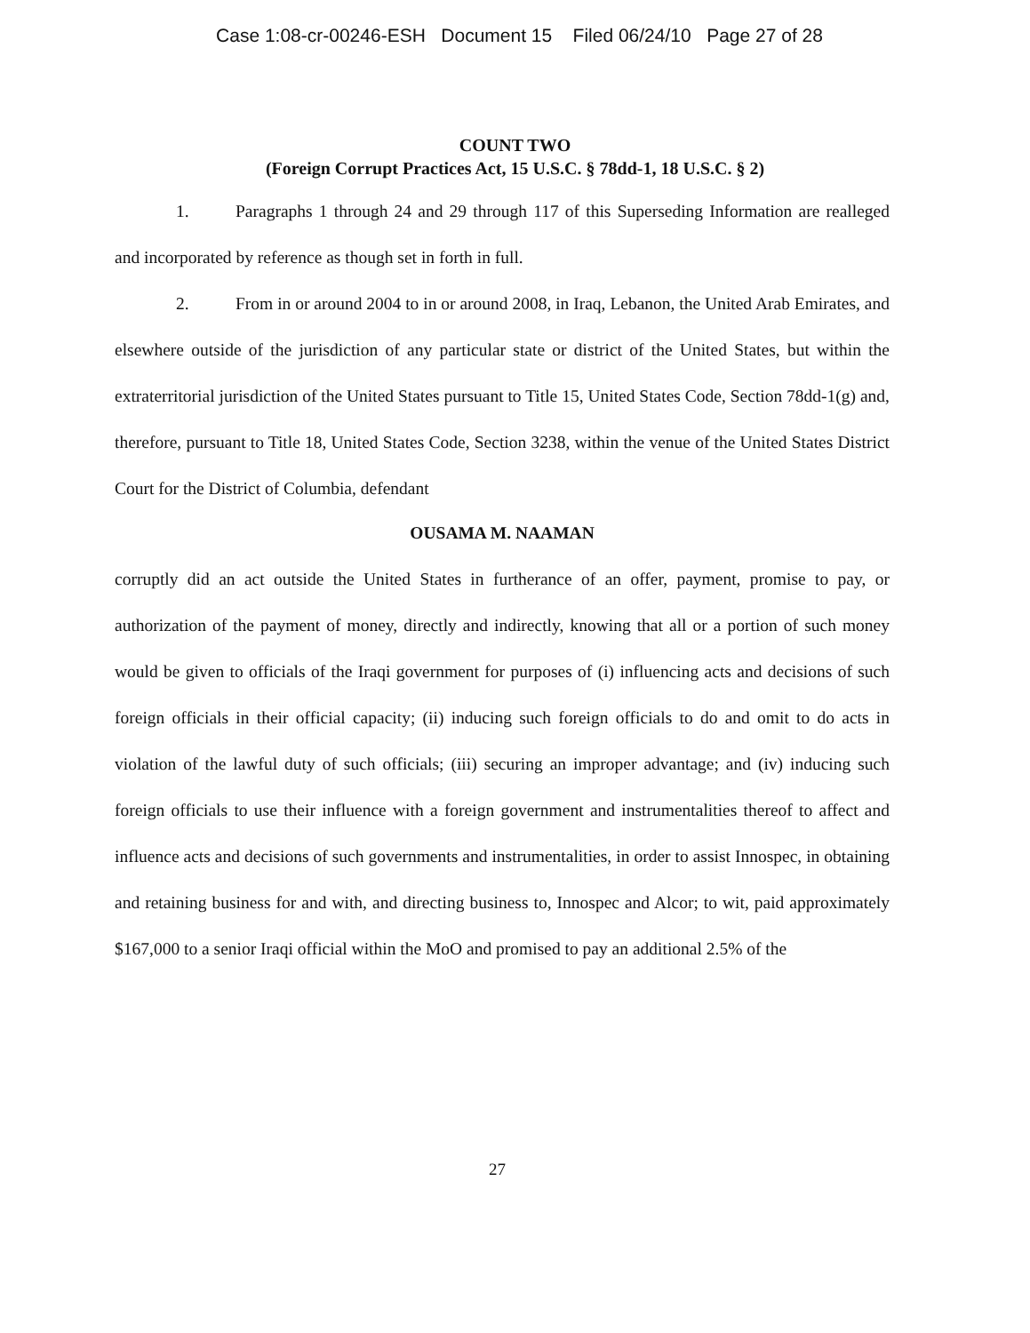Case 1:08-cr-00246-ESH Document 15 Filed 06/24/10 Page 27 of 28
COUNT TWO
(Foreign Corrupt Practices Act, 15 U.S.C. § 78dd-1, 18 U.S.C. § 2)
1. Paragraphs 1 through 24 and 29 through 117 of this Superseding Information are realleged and incorporated by reference as though set in forth in full.
2. From in or around 2004 to in or around 2008, in Iraq, Lebanon, the United Arab Emirates, and elsewhere outside of the jurisdiction of any particular state or district of the United States, but within the extraterritorial jurisdiction of the United States pursuant to Title 15, United States Code, Section 78dd-1(g) and, therefore, pursuant to Title 18, United States Code, Section 3238, within the venue of the United States District Court for the District of Columbia, defendant
OUSAMA M. NAAMAN
corruptly did an act outside the United States in furtherance of an offer, payment, promise to pay, or authorization of the payment of money, directly and indirectly, knowing that all or a portion of such money would be given to officials of the Iraqi government for purposes of (i) influencing acts and decisions of such foreign officials in their official capacity; (ii) inducing such foreign officials to do and omit to do acts in violation of the lawful duty of such officials; (iii) securing an improper advantage; and (iv) inducing such foreign officials to use their influence with a foreign government and instrumentalities thereof to affect and influence acts and decisions of such governments and instrumentalities, in order to assist Innospec, in obtaining and retaining business for and with, and directing business to, Innospec and Alcor; to wit, paid approximately $167,000 to a senior Iraqi official within the MoO and promised to pay an additional 2.5% of the
27